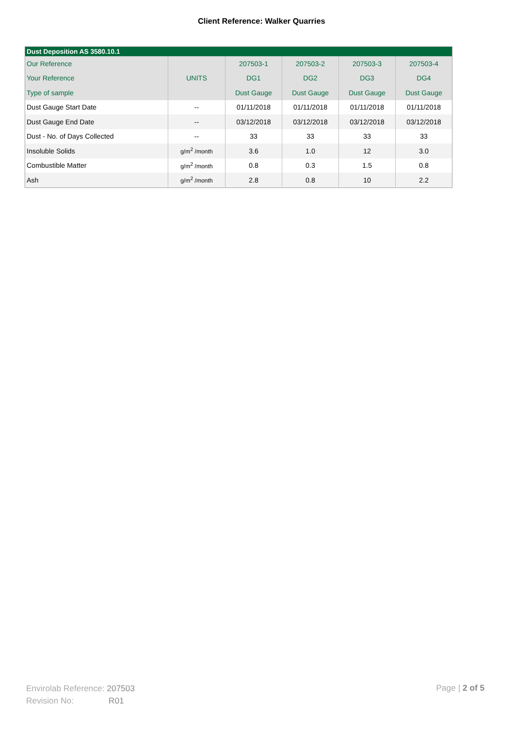Client Reference: Walker Quarries
| Dust Deposition AS 3580.10.1 | | | | | |
| --- | --- | --- | --- | --- | --- |
| Our Reference | | 207503-1 | 207503-2 | 207503-3 | 207503-4 |
| Your Reference | UNITS | DG1 | DG2 | DG3 | DG4 |
| Type of sample | | Dust Gauge | Dust Gauge | Dust Gauge | Dust Gauge |
| Dust Gauge Start Date | -- | 01/11/2018 | 01/11/2018 | 01/11/2018 | 01/11/2018 |
| Dust Gauge End Date | -- | 03/12/2018 | 03/12/2018 | 03/12/2018 | 03/12/2018 |
| Dust - No. of Days Collected | -- | 33 | 33 | 33 | 33 |
| Insoluble Solids | g/m<sup>2</sup> /month | 3.6 | 1.0 | 12 | 3.0 |
| Combustible Matter | g/m<sup>2</sup> /month | 0.8 | 0.3 | 1.5 | 0.8 |
| Ash | g/m<sup>2</sup> /month | 2.8 | 0.8 | 10 | 2.2 |
Envirolab Reference: 207503
Revision No: R01
Page | 2 of 5